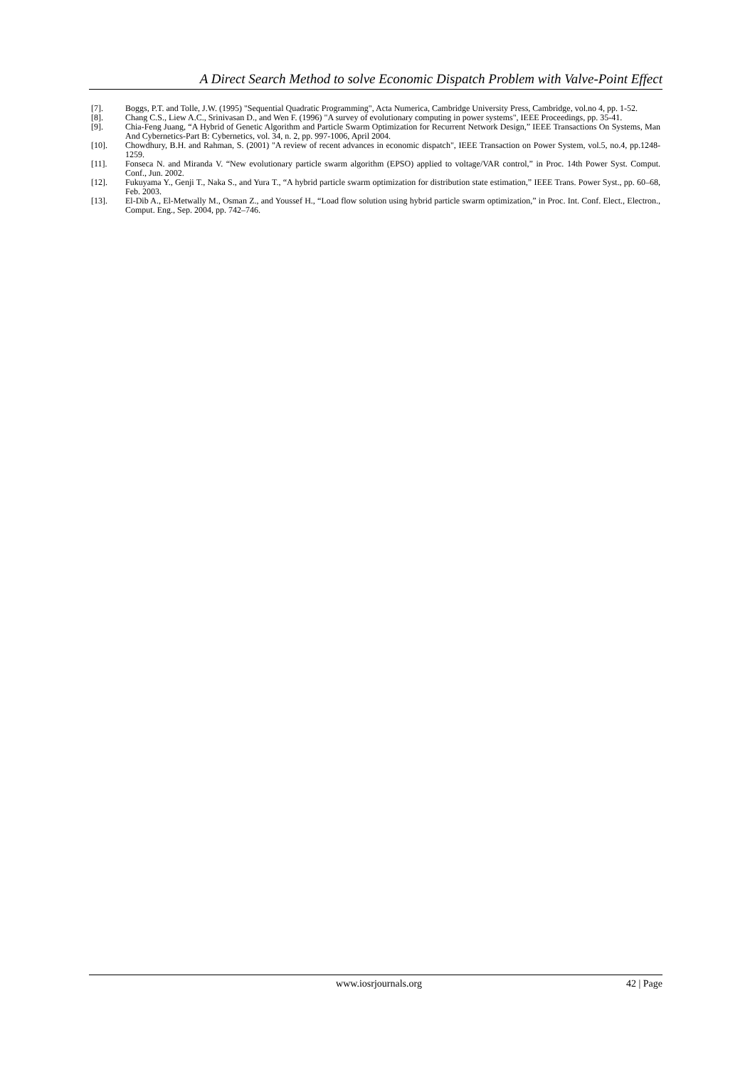A Direct Search Method to solve Economic Dispatch Problem with Valve-Point Effect
[7]. Boggs, P.T. and Tolle, J.W. (1995) "Sequential Quadratic Programming", Acta Numerica, Cambridge University Press, Cambridge, vol.no 4, pp. 1-52.
[8]. Chang C.S., Liew A.C., Srinivasan D., and Wen F. (1996) "A survey of evolutionary computing in power systems", IEEE Proceedings, pp. 35-41.
[9]. Chia-Feng Juang, “A Hybrid of Genetic Algorithm and Particle Swarm Optimization for Recurrent Network Design,” IEEE Transactions On Systems, Man And Cybernetics-Part B: Cybernetics, vol. 34, n. 2, pp. 997-1006, April 2004.
[10]. Chowdhury, B.H. and Rahman, S. (2001) "A review of recent advances in economic dispatch", IEEE Transaction on Power System, vol.5, no.4, pp.1248-1259.
[11]. Fonseca N. and Miranda V. “New evolutionary particle swarm algorithm (EPSO) applied to voltage/VAR control,” in Proc. 14th Power Syst. Comput. Conf., Jun. 2002.
[12]. Fukuyama Y., Genji T., Naka S., and Yura T., “A hybrid particle swarm optimization for distribution state estimation,” IEEE Trans. Power Syst., pp. 60–68, Feb. 2003.
[13]. El-Dib A., El-Metwally M., Osman Z., and Youssef H., “Load flow solution using hybrid particle swarm optimization,” in Proc. Int. Conf. Elect., Electron., Comput. Eng., Sep. 2004, pp. 742–746.
www.iosrjournals.org 42 | Page